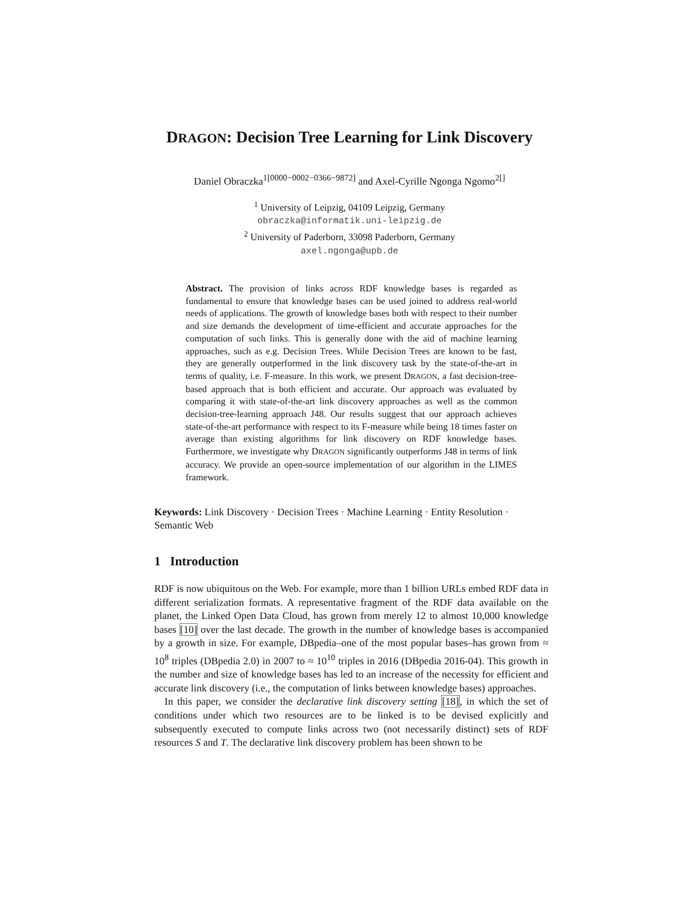DRAGON: Decision Tree Learning for Link Discovery
Daniel Obraczka<sup>1[0000−0002−0366−9872]</sup> and Axel-Cyrille Ngonga Ngomo<sup>2[]</sup>
<sup>1</sup> University of Leipzig, 04109 Leipzig, Germany
obraczka@informatik.uni-leipzig.de
<sup>2</sup> University of Paderborn, 33098 Paderborn, Germany
axel.ngonga@upb.de
Abstract. The provision of links across RDF knowledge bases is regarded as fundamental to ensure that knowledge bases can be used joined to address real-world needs of applications. The growth of knowledge bases both with respect to their number and size demands the development of time-efficient and accurate approaches for the computation of such links. This is generally done with the aid of machine learning approaches, such as e.g. Decision Trees. While Decision Trees are known to be fast, they are generally outperformed in the link discovery task by the state-of-the-art in terms of quality, i.e. F-measure. In this work, we present DRAGON, a fast decision-tree-based approach that is both efficient and accurate. Our approach was evaluated by comparing it with state-of-the-art link discovery approaches as well as the common decision-tree-learning approach J48. Our results suggest that our approach achieves state-of-the-art performance with respect to its F-measure while being 18 times faster on average than existing algorithms for link discovery on RDF knowledge bases. Furthermore, we investigate why DRAGON significantly outperforms J48 in terms of link accuracy. We provide an open-source implementation of our algorithm in the LIMES framework.
Keywords: Link Discovery · Decision Trees · Machine Learning · Entity Resolution · Semantic Web
1 Introduction
RDF is now ubiquitous on the Web. For example, more than 1 billion URLs embed RDF data in different serialization formats. A representative fragment of the RDF data available on the planet, the Linked Open Data Cloud, has grown from merely 12 to almost 10,000 knowledge bases [10] over the last decade. The growth in the number of knowledge bases is accompanied by a growth in size. For example, DBpedia–one of the most popular bases–has grown from ≈ 10<sup>8</sup> triples (DBpedia 2.0) in 2007 to ≈ 10<sup>10</sup> triples in 2016 (DBpedia 2016-04). This growth in the number and size of knowledge bases has led to an increase of the necessity for efficient and accurate link discovery (i.e., the computation of links between knowledge bases) approaches.
In this paper, we consider the declarative link discovery setting [18], in which the set of conditions under which two resources are to be linked is to be devised explicitly and subsequently executed to compute links across two (not necessarily distinct) sets of RDF resources S and T. The declarative link discovery problem has been shown to be